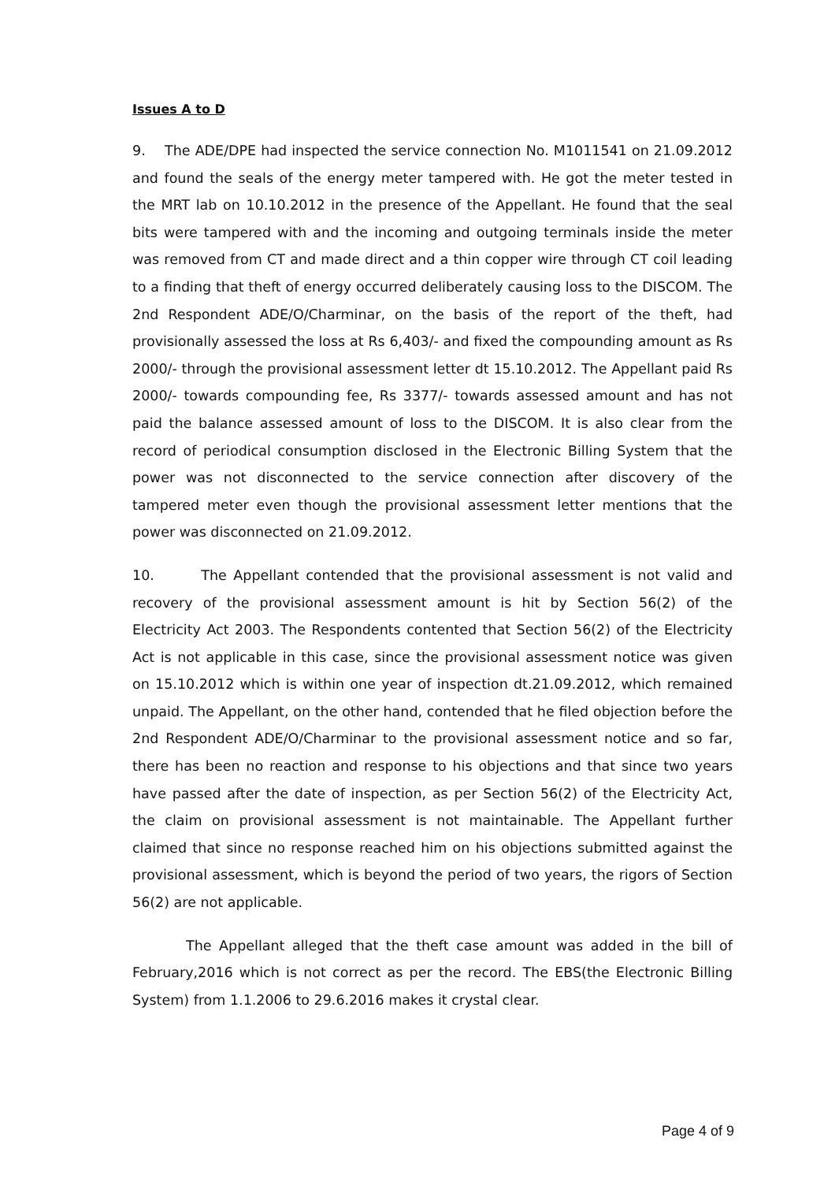Issues A to D
9. The ADE/DPE had inspected the service connection No. M1011541 on 21.09.2012 and found the seals of the energy meter tampered with. He got the meter tested in the MRT lab on 10.10.2012 in the presence of the Appellant. He found that the seal bits were tampered with and the incoming and outgoing terminals inside the meter was removed from CT and made direct and a thin copper wire through CT coil leading to a finding that theft of energy occurred deliberately causing loss to the DISCOM. The 2nd Respondent ADE/O/Charminar, on the basis of the report of the theft, had provisionally assessed the loss at Rs 6,403/- and fixed the compounding amount as Rs 2000/- through the provisional assessment letter dt 15.10.2012. The Appellant paid Rs 2000/- towards compounding fee, Rs 3377/- towards assessed amount and has not paid the balance assessed amount of loss to the DISCOM. It is also clear from the record of periodical consumption disclosed in the Electronic Billing System that the power was not disconnected to the service connection after discovery of the tampered meter even though the provisional assessment letter mentions that the power was disconnected on 21.09.2012.
10. The Appellant contended that the provisional assessment is not valid and recovery of the provisional assessment amount is hit by Section 56(2) of the Electricity Act 2003. The Respondents contented that Section 56(2) of the Electricity Act is not applicable in this case, since the provisional assessment notice was given on 15.10.2012 which is within one year of inspection dt.21.09.2012, which remained unpaid. The Appellant, on the other hand, contended that he filed objection before the 2nd Respondent ADE/O/Charminar to the provisional assessment notice and so far, there has been no reaction and response to his objections and that since two years have passed after the date of inspection, as per Section 56(2) of the Electricity Act, the claim on provisional assessment is not maintainable. The Appellant further claimed that since no response reached him on his objections submitted against the provisional assessment, which is beyond the period of two years, the rigors of Section 56(2) are not applicable.
The Appellant alleged that the theft case amount was added in the bill of February,2016 which is not correct as per the record. The EBS(the Electronic Billing System) from 1.1.2006 to 29.6.2016 makes it crystal clear.
Page 4 of 9